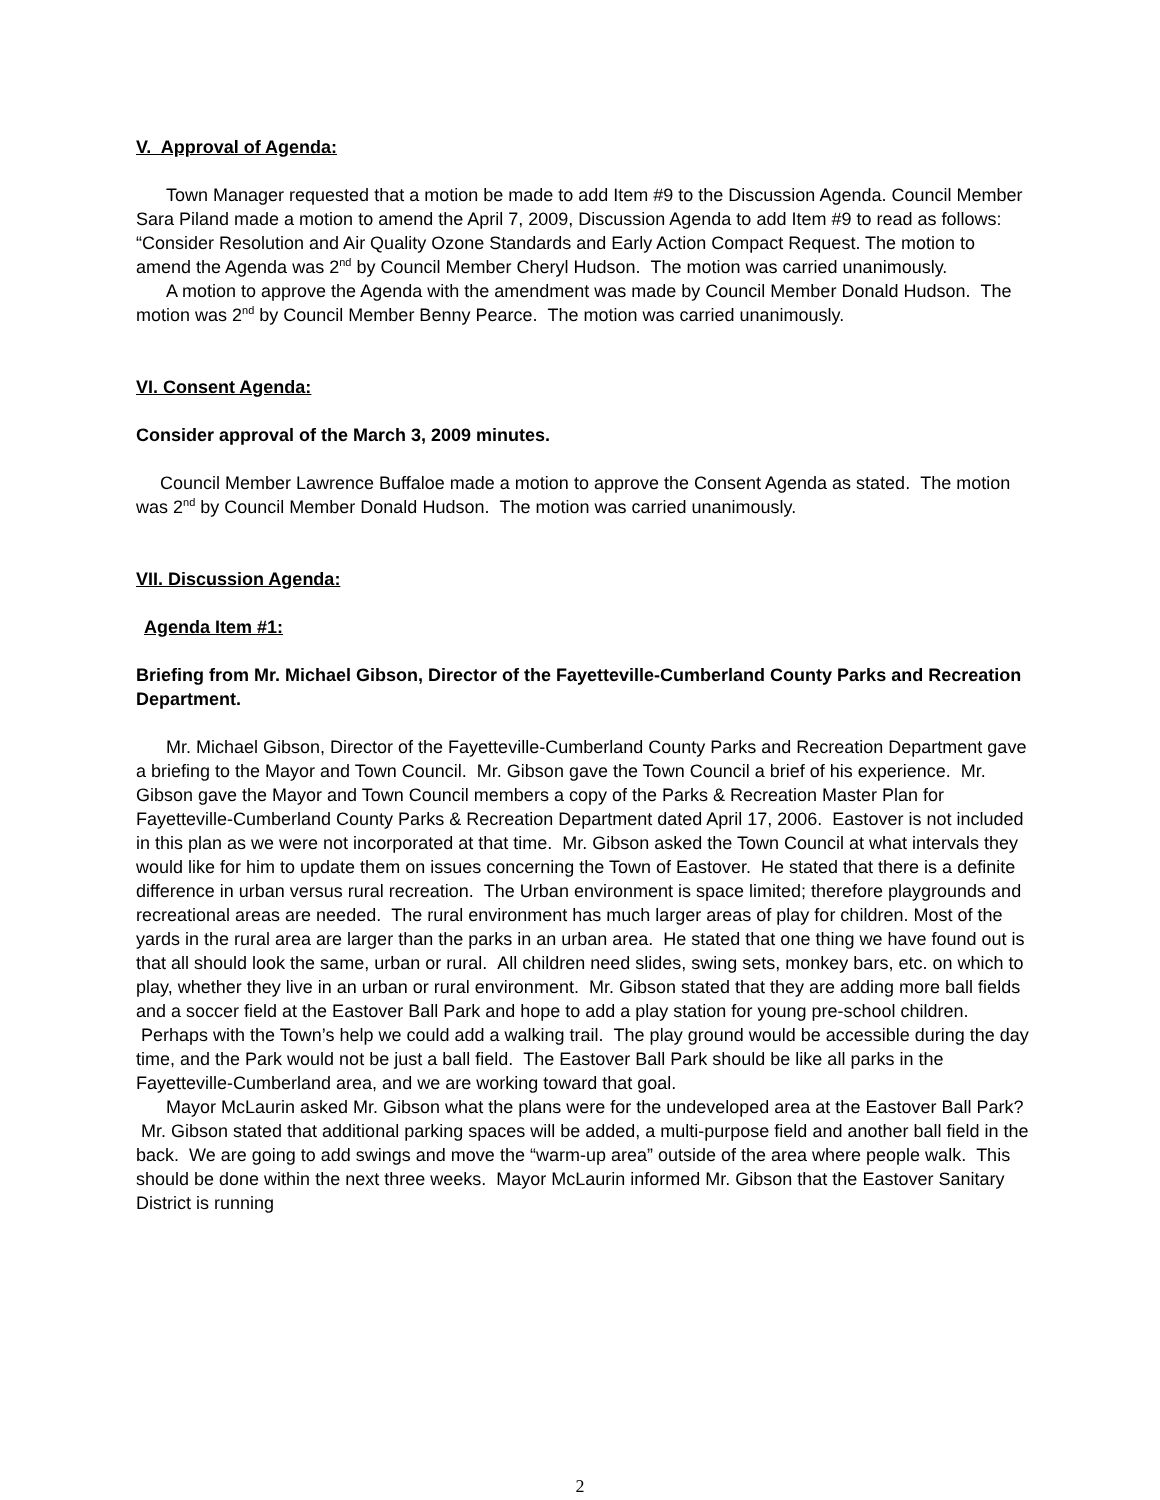V. Approval of Agenda:
Town Manager requested that a motion be made to add Item #9 to the Discussion Agenda. Council Member Sara Piland made a motion to amend the April 7, 2009, Discussion Agenda to add Item #9 to read as follows: “Consider Resolution and Air Quality Ozone Standards and Early Action Compact Request. The motion to amend the Agenda was 2<sup>nd</sup> by Council Member Cheryl Hudson. The motion was carried unanimously.
A motion to approve the Agenda with the amendment was made by Council Member Donald Hudson. The motion was 2<sup>nd</sup> by Council Member Benny Pearce. The motion was carried unanimously.
VI. Consent Agenda:
Consider approval of the March 3, 2009 minutes.
Council Member Lawrence Buffaloe made a motion to approve the Consent Agenda as stated. The motion was 2<sup>nd</sup> by Council Member Donald Hudson. The motion was carried unanimously.
VII. Discussion Agenda:
Agenda Item #1:
Briefing from Mr. Michael Gibson, Director of the Fayetteville-Cumberland County Parks and Recreation Department.
Mr. Michael Gibson, Director of the Fayetteville-Cumberland County Parks and Recreation Department gave a briefing to the Mayor and Town Council. Mr. Gibson gave the Town Council a brief of his experience. Mr. Gibson gave the Mayor and Town Council members a copy of the Parks & Recreation Master Plan for Fayetteville-Cumberland County Parks & Recreation Department dated April 17, 2006. Eastover is not included in this plan as we were not incorporated at that time. Mr. Gibson asked the Town Council at what intervals they would like for him to update them on issues concerning the Town of Eastover. He stated that there is a definite difference in urban versus rural recreation. The Urban environment is space limited; therefore playgrounds and recreational areas are needed. The rural environment has much larger areas of play for children. Most of the yards in the rural area are larger than the parks in an urban area. He stated that one thing we have found out is that all should look the same, urban or rural. All children need slides, swing sets, monkey bars, etc. on which to play, whether they live in an urban or rural environment. Mr. Gibson stated that they are adding more ball fields and a soccer field at the Eastover Ball Park and hope to add a play station for young pre-school children. Perhaps with the Town’s help we could add a walking trail. The play ground would be accessible during the day time, and the Park would not be just a ball field. The Eastover Ball Park should be like all parks in the Fayetteville-Cumberland area, and we are working toward that goal.
Mayor McLaurin asked Mr. Gibson what the plans were for the undeveloped area at the Eastover Ball Park? Mr. Gibson stated that additional parking spaces will be added, a multi-purpose field and another ball field in the back. We are going to add swings and move the “warm-up area” outside of the area where people walk. This should be done within the next three weeks. Mayor McLaurin informed Mr. Gibson that the Eastover Sanitary District is running
2